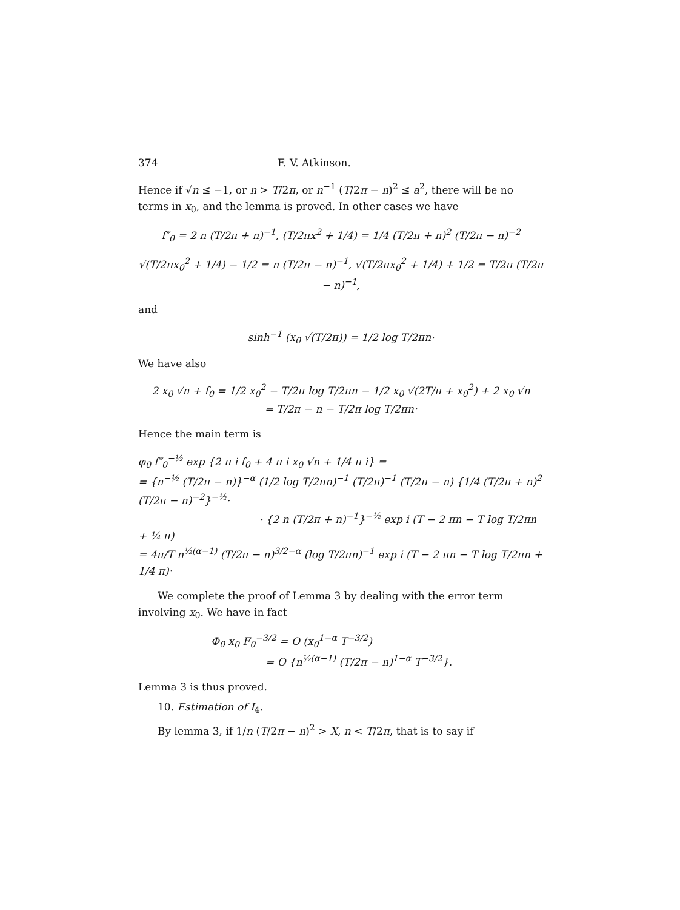374 F. V. Atkinson.
Hence if √n ≤ −1, or n > T/2π, or n<sup>−1</sup> (T/2π − n)<sup>2</sup> ≤ a<sup>2</sup>, there will be no terms in x<sub>0</sub>, and the lemma is proved. In other cases we have
f″<sub>0</sub> = 2 n (T/2π + n)<sup>−1</sup>, (T/2πx<sup>2</sup> + 1/4) = 1/4 (T/2π + n)<sup>2</sup> (T/2π − n)<sup>−2</sup>
√(T/2πx<sub>0</sub><sup>2</sup> + 1/4) − 1/2 = n (T/2π − n)<sup>−1</sup>, √(T/2πx<sub>0</sub><sup>2</sup> + 1/4) + 1/2 = T/2π (T/2π − n)<sup>−1</sup>,
and
sinh<sup>−1</sup> (x<sub>0</sub> √(T/2π)) = 1/2 log T/2πn·
We have also
2 x<sub>0</sub> √n + f<sub>0</sub> = 1/2 x<sub>0</sub><sup>2</sup> − T/2π log T/2πn − 1/2 x<sub>0</sub> √(2T/π + x<sub>0</sub><sup>2</sup>) + 2 x<sub>0</sub> √n
= T/2π − n − T/2π log T/2πn·
Hence the main term is
φ<sub>0</sub> f″<sub>0</sub><sup>−½</sup> exp {2 π i f<sub>0</sub> + 4 π i x<sub>0</sub> √n + 1/4 π i} =
= {n<sup>−½</sup> (T/2π − n)}<sup>−α</sup> (1/2 log T/2πn)<sup>−1</sup> (T/2π)<sup>−1</sup> (T/2π − n) {1/4 (T/2π + n)<sup>2</sup> (T/2π − n)<sup>−2</sup>}<sup>−½</sup>·
· {2 n (T/2π + n)<sup>−1</sup>}<sup>−½</sup> exp i (T − 2 πn − T log T/2πn + ¼ π)
= 4π/T n<sup>½(α−1)</sup> (T/2π − n)<sup>3/2−α</sup> (log T/2πn)<sup>−1</sup> exp i (T − 2 πn − T log T/2πn + 1/4 π)·
We complete the proof of Lemma 3 by dealing with the error term involving x<sub>0</sub>. We have in fact
Φ<sub>0</sub> x<sub>0</sub> F<sub>0</sub><sup>−3/2</sup> = O (x<sub>0</sub><sup>1−α</sup> T<sup>−3/2</sup>)
= O {n<sup>½(α−1)</sup> (T/2π − n)<sup>1−α</sup> T<sup>−3/2</sup>}.
Lemma 3 is thus proved.
10. Estimation of I<sub>4</sub>.
By lemma 3, if 1/n (T/2π − n)<sup>2</sup> > X, n < T/2π, that is to say if